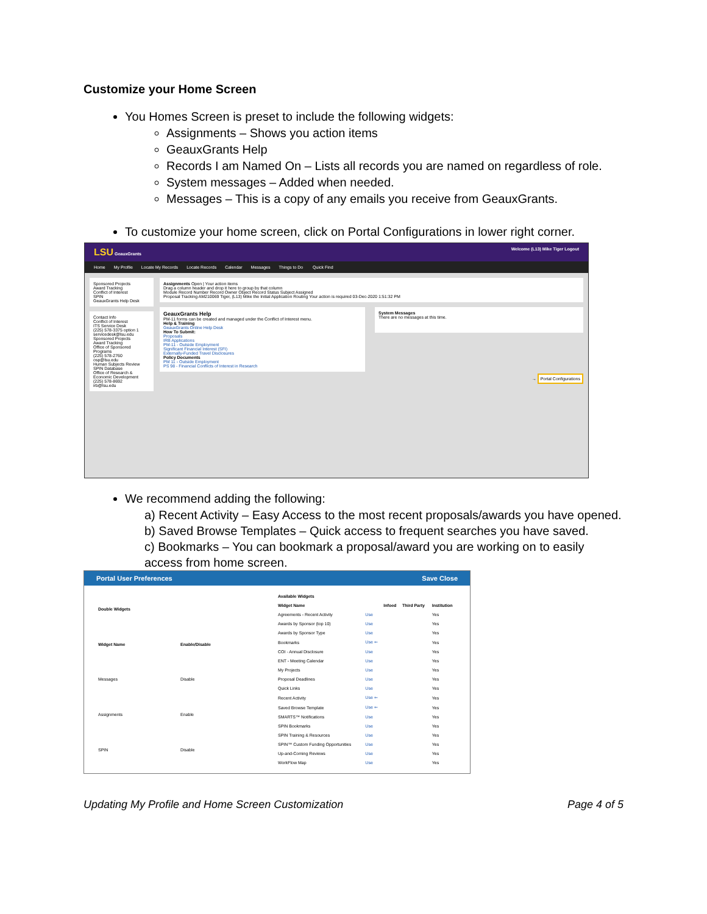Customize your Home Screen
You Homes Screen is preset to include the following widgets:
Assignments – Shows you action items
GeauxGrants Help
Records I am Named On – Lists all records you are named on regardless of role.
System messages – Added when needed.
Messages – This is a copy of any emails you receive from GeauxGrants.
To customize your home screen, click on Portal Configurations in lower right corner.
LSU GeauxGrants Welcome (L13) Mike Tiger Logout
Home My Profile Locate My Records Locate Records Calendar Messages Things to Do Quick Find
Sponsored Projects
Award Tracking
Conflict of Interest
SPIN
GeauxGrants Help Desk
Contact Info
Conflict of Interest
ITS Service Desk
(225) 578-3375 option 1
servicedesk@lsu.edu
Sponsored Projects
Award Tracking
Office of Sponsored Programs
(225) 578-2760
osp@lsu.edu
Human Subjects Review
SPIN Database
Office of Research & Economic Development
(225) 578-8692
irb@lsu.edu
Assignments Open | Your action items
Drag a column header and drop it here to group by that column
Module Record Number Record Owner Object Record Status Subject Assigned
Proposal Tracking AM210069 Tiger, (L13) Mike the Initial Application Routing Your action is required 03-Dec-2020 1:51:32 PM
GeauxGrants Help
PM-11 forms can be created and managed under the Conflict of Interest menu.
Help & Training
GeauxGrants Online Help Desk
How To Submit:
Proposals
IRB Applications
PM-11 - Outside Employment
Significant Financial Interest (SFI)
Externally-Funded Travel Disclosures
Policy Documents
PM 11 - Outside Employment
PS 98 - Financial Conflicts of Interest in Research
System Messages
There are no messages at this time.
→ Portal Configurations
We recommend adding the following:
a) Recent Activity – Easy Access to the most recent proposals/awards you have opened.
b) Saved Browse Templates – Quick access to frequent searches you have saved.
c) Bookmarks – You can bookmark a proposal/award you are working on to easily access from home screen.
Portal User Preferences Save Close
| Double Widgets | |
| --- | --- |
| Widget Name | Enable/Disable |
| Messages | Disable |
| Assignments | Enable |
| SPIN | Disable |
| Available Widgets | | | | |
| --- | --- | --- | --- | --- |
| Widget Name | | Infoed | Third Party | Institution |
| Agreements - Recent Activity | Use | | | Yes |
| Awards by Sponsor (top 10) | Use | | | Yes |
| Awards by Sponsor Type | Use | | | Yes |
| Bookmarks | Use ⇐ | | | Yes |
| COI - Annual Disclosure | Use | | | Yes |
| ENT - Meeting Calendar | Use | | | Yes |
| My Projects | Use | | | Yes |
| Proposal Deadlines | Use | | | Yes |
| Quick Links | Use | | | Yes |
| Recent Activity | Use ⇐ | | | Yes |
| Saved Browse Template | Use ⇐ | | | Yes |
| SMARTS™ Notifications | Use | | | Yes |
| SPIN Bookmarks | Use | | | Yes |
| SPIN Training & Resources | Use | | | Yes |
| SPIN™ Custom Funding Opportunities | Use | | | Yes |
| Up-and-Coming Reviews | Use | | | Yes |
| WorkFlow Map | Use | | | Yes |
Updating My Profile and Home Screen Customization Page 4 of 5